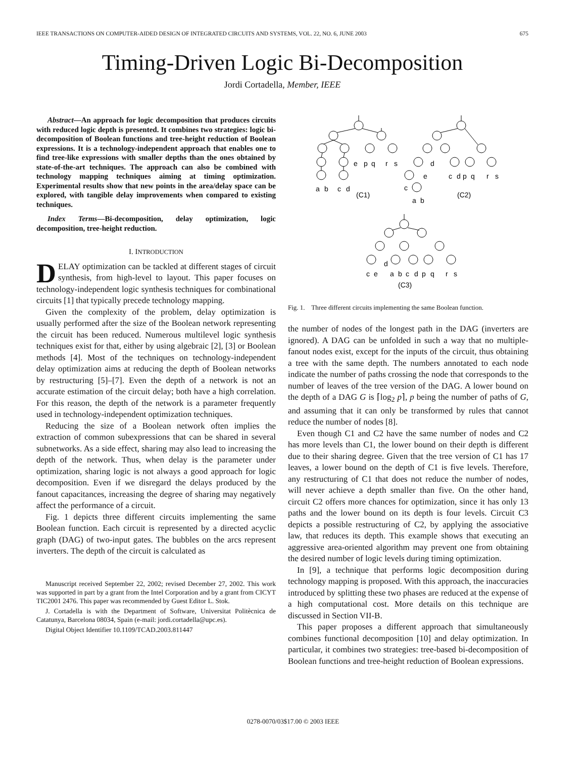IEEE TRANSACTIONS ON COMPUTER-AIDED DESIGN OF INTEGRATED CIRCUITS AND SYSTEMS, VOL. 22, NO. 6, JUNE 2003 675
Timing-Driven Logic Bi-Decomposition
Jordi Cortadella, Member, IEEE
Abstract—An approach for logic decomposition that produces circuits with reduced logic depth is presented. It combines two strategies: logic bi-decomposition of Boolean functions and tree-height reduction of Boolean expressions. It is a technology-independent approach that enables one to find tree-like expressions with smaller depths than the ones obtained by state-of-the-art techniques. The approach can also be combined with technology mapping techniques aiming at timing optimization. Experimental results show that new points in the area/delay space can be explored, with tangible delay improvements when compared to existing techniques.
Index Terms—Bi-decomposition, delay optimization, logic decomposition, tree-height reduction.
I. INTRODUCTION
DELAY optimization can be tackled at different stages of circuit synthesis, from high-level to layout. This paper focuses on technology-independent logic synthesis techniques for combinational circuits [1] that typically precede technology mapping.
Given the complexity of the problem, delay optimization is usually performed after the size of the Boolean network representing the circuit has been reduced. Numerous multilevel logic synthesis techniques exist for that, either by using algebraic [2], [3] or Boolean methods [4]. Most of the techniques on technology-independent delay optimization aims at reducing the depth of Boolean networks by restructuring [5]–[7]. Even the depth of a network is not an accurate estimation of the circuit delay; both have a high correlation. For this reason, the depth of the network is a parameter frequently used in technology-independent optimization techniques.
Reducing the size of a Boolean network often implies the extraction of common subexpressions that can be shared in several subnetworks. As a side effect, sharing may also lead to increasing the depth of the network. Thus, when delay is the parameter under optimization, sharing logic is not always a good approach for logic decomposition. Even if we disregard the delays produced by the fanout capacitances, increasing the degree of sharing may negatively affect the performance of a circuit.
Fig. 1 depicts three different circuits implementing the same Boolean function. Each circuit is represented by a directed acyclic graph (DAG) of two-input gates. The bubbles on the arcs represent inverters. The depth of the circuit is calculated as
Manuscript received September 22, 2002; revised December 27, 2002. This work was supported in part by a grant from the Intel Corporation and by a grant from CICYT TIC2001 2476. This paper was recommended by Guest Editor L. Stok.
J. Cortadella is with the Department of Software, Universitat Politècnica de Catatunya, Barcelona 08034, Spain (e-mail: jordi.cortadella@upc.es).
Digital Object Identifier 10.1109/TCAD.2003.811447
a
b
c
d
e
p
q
r
s
(C1)
d
e
c
a
b
c
d
p
q
r
s
(C2)
d
c
e
a
b
c
d
p
q
r
s
(C3)
Fig. 1. Three different circuits implementing the same Boolean function.
the number of nodes of the longest path in the DAG (inverters are ignored). A DAG can be unfolded in such a way that no multiple-fanout nodes exist, except for the inputs of the circuit, thus obtaining a tree with the same depth. The numbers annotated to each node indicate the number of paths crossing the node that corresponds to the number of leaves of the tree version of the DAG. A lower bound on the depth of a DAG G is ⌈log<sub>2</sub> p⌉, p being the number of paths of G, and assuming that it can only be transformed by rules that cannot reduce the number of nodes [8].
Even though C1 and C2 have the same number of nodes and C2 has more levels than C1, the lower bound on their depth is different due to their sharing degree. Given that the tree version of C1 has 17 leaves, a lower bound on the depth of C1 is five levels. Therefore, any restructuring of C1 that does not reduce the number of nodes, will never achieve a depth smaller than five. On the other hand, circuit C2 offers more chances for optimization, since it has only 13 paths and the lower bound on its depth is four levels. Circuit C3 depicts a possible restructuring of C2, by applying the associative law, that reduces its depth. This example shows that executing an aggressive area-oriented algorithm may prevent one from obtaining the desired number of logic levels during timing optimization.
In [9], a technique that performs logic decomposition during technology mapping is proposed. With this approach, the inaccuracies introduced by splitting these two phases are reduced at the expense of a high computational cost. More details on this technique are discussed in Section VII-B.
This paper proposes a different approach that simultaneously combines functional decomposition [10] and delay optimization. In particular, it combines two strategies: tree-based bi-decomposition of Boolean functions and tree-height reduction of Boolean expressions.
0278-0070/03$17.00 © 2003 IEEE